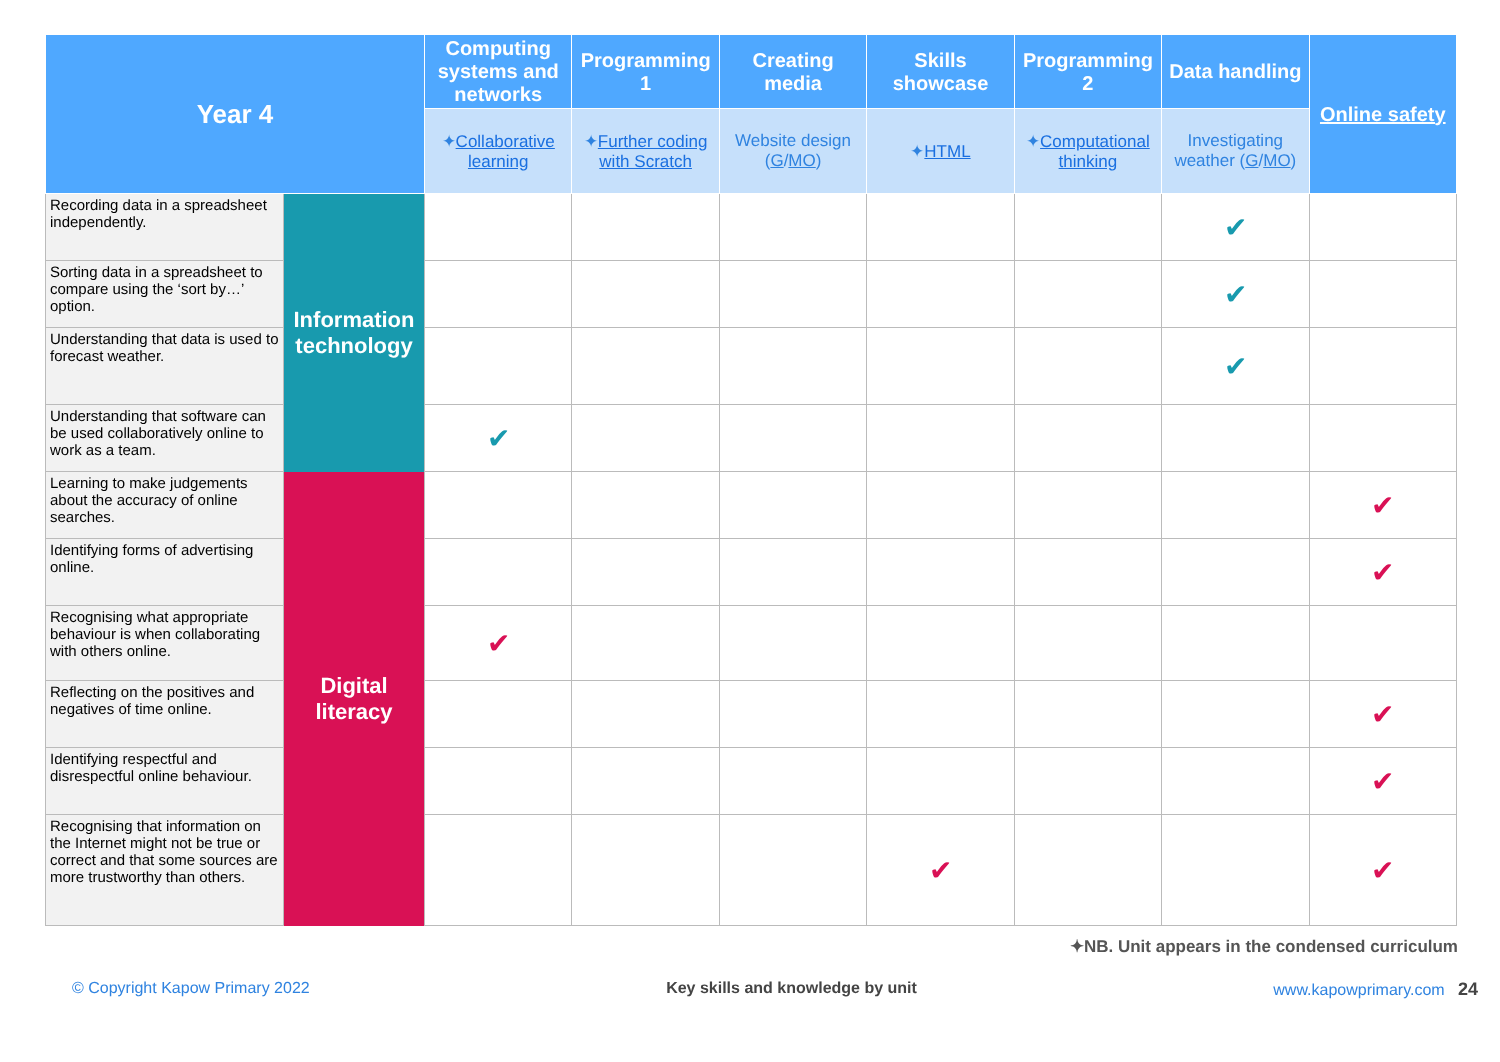| Year 4 | | Computing systems and networks | Programming 1 | Creating media | Skills showcase | Programming 2 | Data handling | Online safety |
| --- | --- | --- | --- | --- | --- | --- | --- | --- |
| | | ✦ Collaborative learning | ✦ Further coding with Scratch | Website design ( G / MO ) | ✦ HTML | ✦ Computational thinking | Investigating weather ( G / MO ) | |
| Recording data in a spreadsheet independently. | Information technology | | | | | | ✔ | |
| Sorting data in a spreadsheet to compare using the ‘sort by…’ option. | | | | | | | ✔ | |
| Understanding that data is used to forecast weather. | | | | | | | ✔ | |
| Understanding that software can be used collaboratively online to work as a team. | | ✔ | | | | | | |
| Learning to make judgements about the accuracy of online searches. | Digital literacy | | | | | | | ✔ |
| Identifying forms of advertising online. | | | | | | | | ✔ |
| Recognising what appropriate behaviour is when collaborating with others online. | | ✔ | | | | | | |
| Reflecting on the positives and negatives of time online. | | | | | | | | ✔ |
| Identifying respectful and disrespectful online behaviour. | | | | | | | | ✔ |
| Recognising that information on the Internet might not be true or correct and that some sources are more trustworthy than others. | | | | | ✔ | | | ✔ |
✦NB. Unit appears in the condensed curriculum
© Copyright Kapow Primary 2022 Key skills and knowledge by unit www.kapowprimary.com 24